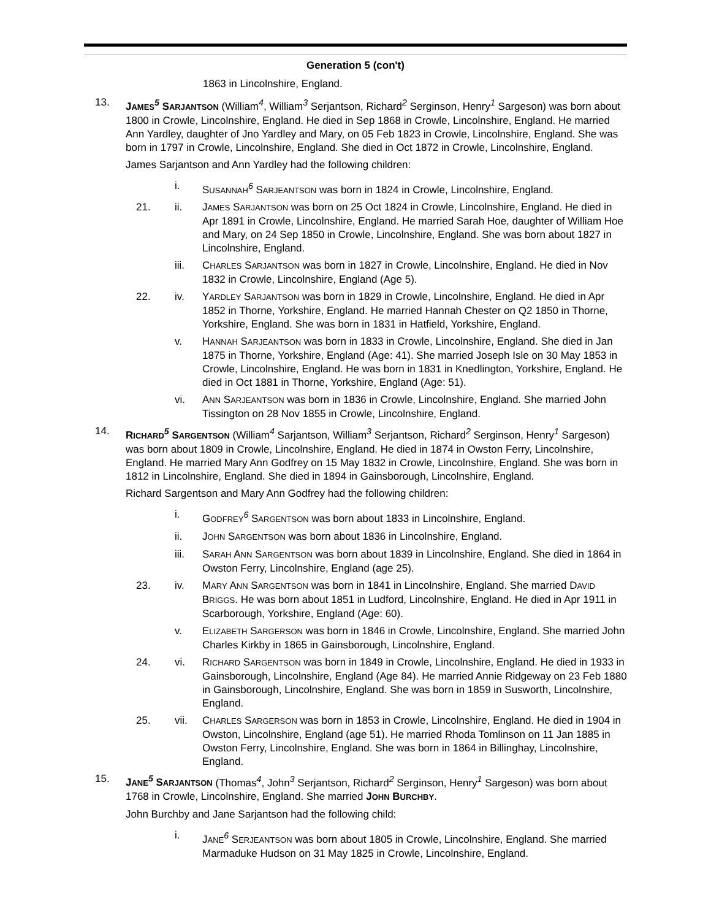Generation 5 (con't)
1863 in Lincolnshire, England.
13. JAMES<sup>5</sup> SARJANTSON (William<sup>4</sup>, William<sup>3</sup> Serjantson, Richard<sup>2</sup> Serginson, Henry<sup>1</sup> Sargeson) was born about 1800 in Crowle, Lincolnshire, England. He died in Sep 1868 in Crowle, Lincolnshire, England. He married Ann Yardley, daughter of Jno Yardley and Mary, on 05 Feb 1823 in Crowle, Lincolnshire, England. She was born in 1797 in Crowle, Lincolnshire, England. She died in Oct 1872 in Crowle, Lincolnshire, England.
James Sarjantson and Ann Yardley had the following children:
i. SUSANNAH<sup>6</sup> SARJEANTSON was born in 1824 in Crowle, Lincolnshire, England.
21. ii. JAMES SARJANTSON was born on 25 Oct 1824 in Crowle, Lincolnshire, England. He died in Apr 1891 in Crowle, Lincolnshire, England. He married Sarah Hoe, daughter of William Hoe and Mary, on 24 Sep 1850 in Crowle, Lincolnshire, England. She was born about 1827 in Lincolnshire, England.
iii. CHARLES SARJANTSON was born in 1827 in Crowle, Lincolnshire, England. He died in Nov 1832 in Crowle, Lincolnshire, England (Age 5).
22. iv. YARDLEY SARJANTSON was born in 1829 in Crowle, Lincolnshire, England. He died in Apr 1852 in Thorne, Yorkshire, England. He married Hannah Chester on Q2 1850 in Thorne, Yorkshire, England. She was born in 1831 in Hatfield, Yorkshire, England.
v. HANNAH SARJEANTSON was born in 1833 in Crowle, Lincolnshire, England. She died in Jan 1875 in Thorne, Yorkshire, England (Age: 41). She married Joseph Isle on 30 May 1853 in Crowle, Lincolnshire, England. He was born in 1831 in Knedlington, Yorkshire, England. He died in Oct 1881 in Thorne, Yorkshire, England (Age: 51).
vi. ANN SARJEANTSON was born in 1836 in Crowle, Lincolnshire, England. She married John Tissington on 28 Nov 1855 in Crowle, Lincolnshire, England.
14. RICHARD<sup>5</sup> SARGENTSON (William<sup>4</sup> Sarjantson, William<sup>3</sup> Serjantson, Richard<sup>2</sup> Serginson, Henry<sup>1</sup> Sargeson) was born about 1809 in Crowle, Lincolnshire, England. He died in 1874 in Owston Ferry, Lincolnshire, England. He married Mary Ann Godfrey on 15 May 1832 in Crowle, Lincolnshire, England. She was born in 1812 in Lincolnshire, England. She died in 1894 in Gainsborough, Lincolnshire, England.
Richard Sargentson and Mary Ann Godfrey had the following children:
i. GODFREY<sup>6</sup> SARGENTSON was born about 1833 in Lincolnshire, England.
ii. JOHN SARGENTSON was born about 1836 in Lincolnshire, England.
iii. SARAH ANN SARGENTSON was born about 1839 in Lincolnshire, England. She died in 1864 in Owston Ferry, Lincolnshire, England (age 25).
23. iv. MARY ANN SARGENTSON was born in 1841 in Lincolnshire, England. She married DAVID BRIGGS. He was born about 1851 in Ludford, Lincolnshire, England. He died in Apr 1911 in Scarborough, Yorkshire, England (Age: 60).
v. ELIZABETH SARGERSON was born in 1846 in Crowle, Lincolnshire, England. She married John Charles Kirkby in 1865 in Gainsborough, Lincolnshire, England.
24. vi. RICHARD SARGENTSON was born in 1849 in Crowle, Lincolnshire, England. He died in 1933 in Gainsborough, Lincolnshire, England (Age 84). He married Annie Ridgeway on 23 Feb 1880 in Gainsborough, Lincolnshire, England. She was born in 1859 in Susworth, Lincolnshire, England.
25. vii. CHARLES SARGERSON was born in 1853 in Crowle, Lincolnshire, England. He died in 1904 in Owston, Lincolnshire, England (age 51). He married Rhoda Tomlinson on 11 Jan 1885 in Owston Ferry, Lincolnshire, England. She was born in 1864 in Billinghay, Lincolnshire, England.
15. JANE<sup>5</sup> SARJANTSON (Thomas<sup>4</sup>, John<sup>3</sup> Serjantson, Richard<sup>2</sup> Serginson, Henry<sup>1</sup> Sargeson) was born about 1768 in Crowle, Lincolnshire, England. She married JOHN BURCHBY.
John Burchby and Jane Sarjantson had the following child:
i. JANE<sup>6</sup> SERJEANTSON was born about 1805 in Crowle, Lincolnshire, England. She married Marmaduke Hudson on 31 May 1825 in Crowle, Lincolnshire, England.